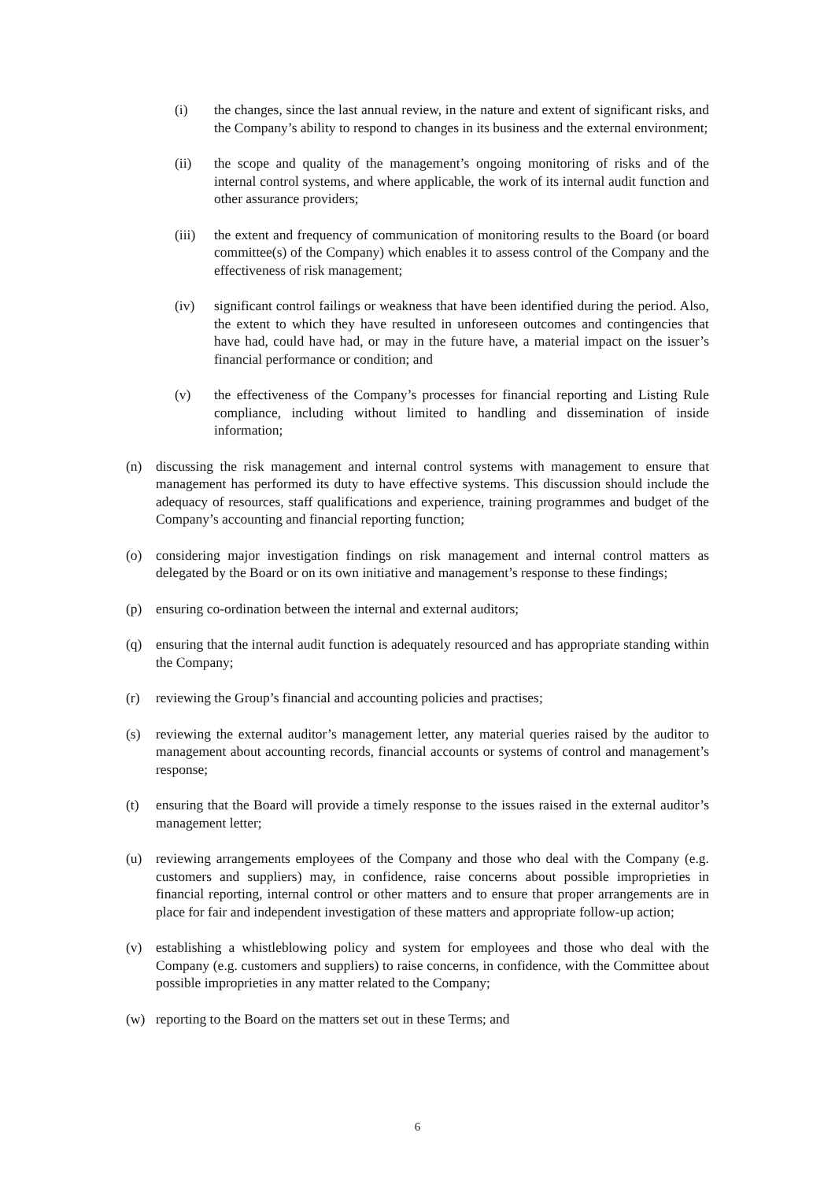(i) the changes, since the last annual review, in the nature and extent of significant risks, and the Company’s ability to respond to changes in its business and the external environment;
(ii) the scope and quality of the management’s ongoing monitoring of risks and of the internal control systems, and where applicable, the work of its internal audit function and other assurance providers;
(iii)
the extent and frequency of communication of monitoring results to the Board (or board committee(s) of the Company) which enables it to assess control of the Company and the effectiveness of risk management;
(iv) significant control failings or weakness that have been identified during the period. Also, the extent to which they have resulted in unforeseen outcomes and contingencies that have had, could have had, or may in the future have, a material impact on the issuer’s financial performance or condition; and
(v) the effectiveness of the Company’s processes for financial reporting and Listing Rule compliance, including without limited to handling and dissemination of inside information;
(n) discussing the risk management and internal control systems with management to ensure that management has performed its duty to have effective systems. This discussion should include the adequacy of resources, staff qualifications and experience, training programmes and budget of the Company’s accounting and financial reporting function;
(o) considering major investigation findings on risk management and internal control matters as delegated by the Board or on its own initiative and management’s response to these findings;
(p) ensuring co-ordination between the internal and external auditors;
(q) ensuring that the internal audit function is adequately resourced and has appropriate standing within the Company;
(r) reviewing the Group’s financial and accounting policies and practises;
(s) reviewing the external auditor’s management letter, any material queries raised by the auditor to management about accounting records, financial accounts or systems of control and management’s response;
(t) ensuring that the Board will provide a timely response to the issues raised in the external auditor’s management letter;
(u) reviewing arrangements employees of the Company and those who deal with the Company (e.g. customers and suppliers) may, in confidence, raise concerns about possible improprieties in financial reporting, internal control or other matters and to ensure that proper arrangements are in place for fair and independent investigation of these matters and appropriate follow-up action;
(v) establishing a whistleblowing policy and system for employees and those who deal with the Company (e.g. customers and suppliers) to raise concerns, in confidence, with the Committee about possible improprieties in any matter related to the Company;
(w) reporting to the Board on the matters set out in these Terms; and
6